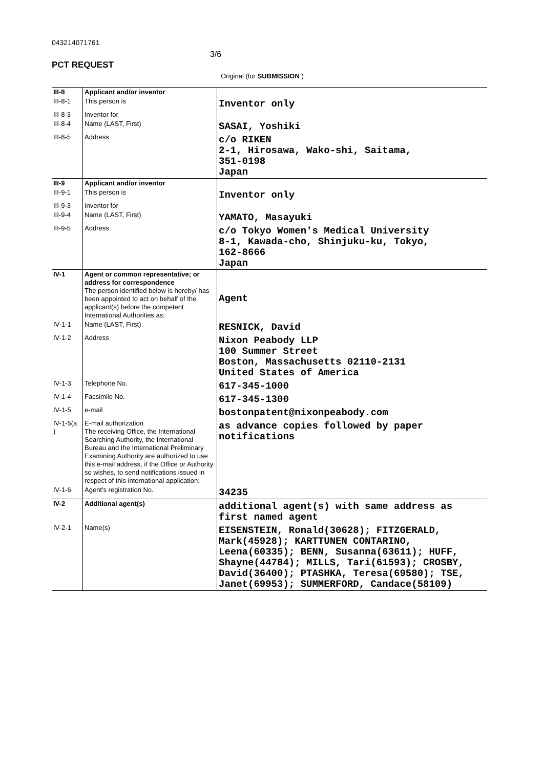043214071761
3/6
PCT REQUEST
Original (for SUBMISSION )
| III-8 | Applicant and/or inventor | |
| III-8-1 | This person is | Inventor only |
| III-8-3 | Inventor for | |
| III-8-4 | Name (LAST, First) | SASAI, Yoshiki |
| III-8-5 | Address | c/o RIKEN 2-1, Hirosawa, Wako-shi, Saitama, 351-0198 Japan |
| III-9 | Applicant and/or inventor | |
| III-9-1 | This person is | Inventor only |
| III-9-3 | Inventor for | |
| III-9-4 | Name (LAST, First) | YAMATO, Masayuki |
| III-9-5 | Address | c/o Tokyo Women's Medical University 8-1, Kawada-cho, Shinjuku-ku, Tokyo, 162-8666 Japan |
| IV-1 | Agent or common representative; or address for correspondence The person identified below is hereby/ has been appointed to act on behalf of the applicant(s) before the competent International Authorities as: | Agent |
| IV-1-1 | Name (LAST, First) | RESNICK, David |
| IV-1-2 | Address | Nixon Peabody LLP 100 Summer Street Boston, Massachusetts 02110-2131 United States of America |
| IV-1-3 | Telephone No. | 617-345-1000 |
| IV-1-4 | Facsimile No. | 617-345-1300 |
| IV-1-5 | e-mail | bostonpatent@nixonpeabody.com |
| IV-1-5(a ) | E-mail authorization The receiving Office, the International Searching Authority, the International Bureau and the International Preliminary Examining Authority are authorized to use this e-mail address, if the Office or Authority so wishes, to send notifications issued in respect of this international application: | as advance copies followed by paper notifications |
| IV-1-6 | Agent's registration No. | 34235 |
| IV-2 | Additional agent(s) | additional agent(s) with same address as first named agent |
| IV-2-1 | Name(s) | EISENSTEIN, Ronald(30628); FITZGERALD, Mark(45928); KARTTUNEN CONTARINO, Leena(60335); BENN, Susanna(63611); HUFF, Shayne(44784); MILLS, Tari(61593); CROSBY, David(36400); PTASHKA, Teresa(69580); TSE, Janet(69953); SUMMERFORD, Candace(58109) |